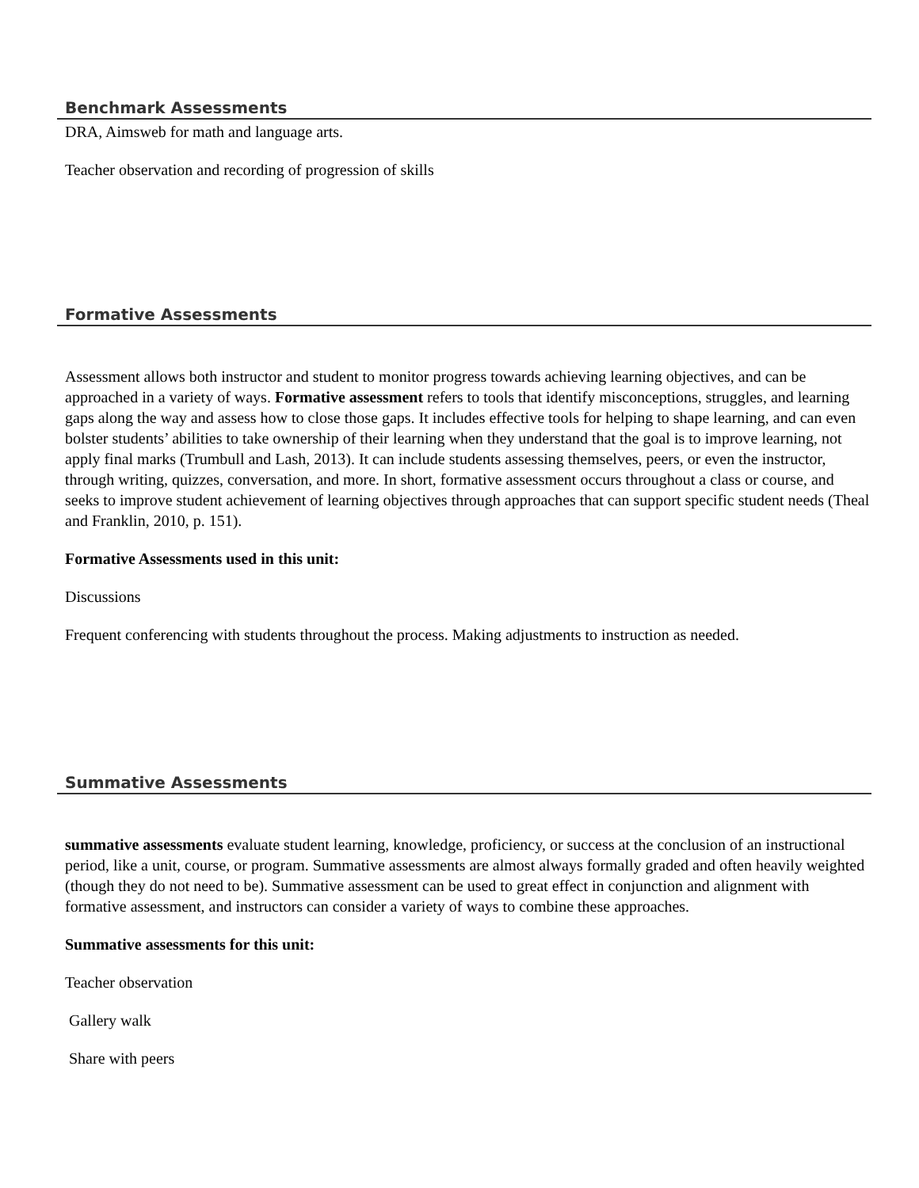Benchmark Assessments
DRA, Aimsweb for math and language arts.
Teacher observation and recording of progression of skills
Formative Assessments
Assessment allows both instructor and student to monitor progress towards achieving learning objectives, and can be approached in a variety of ways. Formative assessment refers to tools that identify misconceptions, struggles, and learning gaps along the way and assess how to close those gaps. It includes effective tools for helping to shape learning, and can even bolster students’ abilities to take ownership of their learning when they understand that the goal is to improve learning, not apply final marks (Trumbull and Lash, 2013). It can include students assessing themselves, peers, or even the instructor, through writing, quizzes, conversation, and more. In short, formative assessment occurs throughout a class or course, and seeks to improve student achievement of learning objectives through approaches that can support specific student needs (Theal and Franklin, 2010, p. 151).
Formative Assessments used in this unit:
Discussions
Frequent conferencing with students throughout the process. Making adjustments to instruction as needed.
Summative Assessments
summative assessments evaluate student learning, knowledge, proficiency, or success at the conclusion of an instructional period, like a unit, course, or program. Summative assessments are almost always formally graded and often heavily weighted (though they do not need to be). Summative assessment can be used to great effect in conjunction and alignment with formative assessment, and instructors can consider a variety of ways to combine these approaches.
Summative assessments for this unit:
Teacher observation
Gallery walk
Share with peers